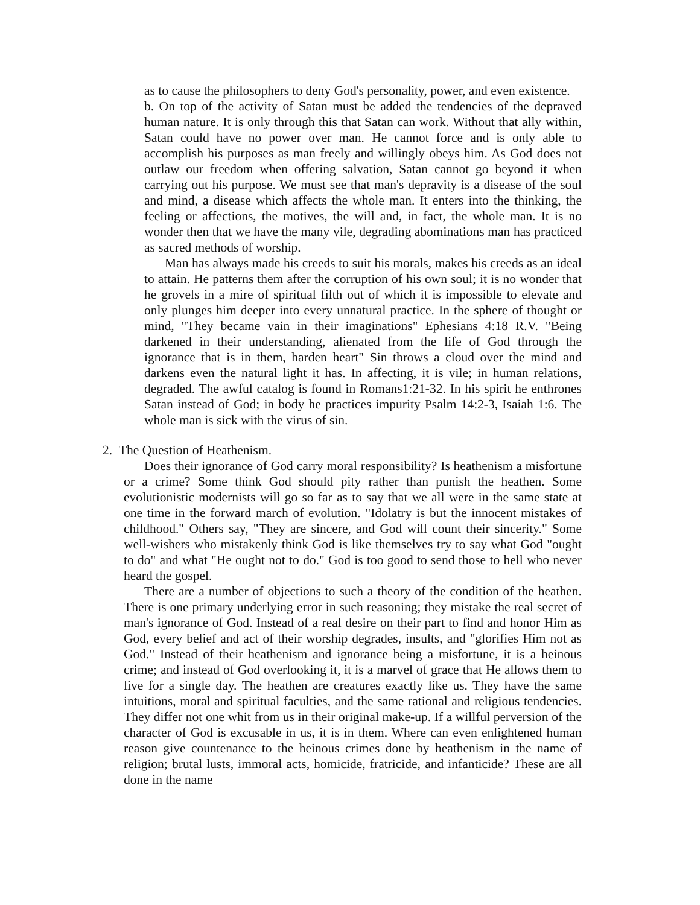as to cause the philosophers to deny God's personality, power, and even existence.
b. On top of the activity of Satan must be added the tendencies of the depraved human nature. It is only through this that Satan can work. Without that ally within, Satan could have no power over man. He cannot force and is only able to accomplish his purposes as man freely and willingly obeys him. As God does not outlaw our freedom when offering salvation, Satan cannot go beyond it when carrying out his purpose. We must see that man's depravity is a disease of the soul and mind, a disease which affects the whole man. It enters into the thinking, the feeling or affections, the motives, the will and, in fact, the whole man. It is no wonder then that we have the many vile, degrading abominations man has practiced as sacred methods of worship.
Man has always made his creeds to suit his morals, makes his creeds as an ideal to attain. He patterns them after the corruption of his own soul; it is no wonder that he grovels in a mire of spiritual filth out of which it is impossible to elevate and only plunges him deeper into every unnatural practice. In the sphere of thought or mind, "They became vain in their imaginations" Ephesians 4:18 R.V. "Being darkened in their understanding, alienated from the life of God through the ignorance that is in them, harden heart" Sin throws a cloud over the mind and darkens even the natural light it has. In affecting, it is vile; in human relations, degraded. The awful catalog is found in Romans1:21-32. In his spirit he enthrones Satan instead of God; in body he practices impurity Psalm 14:2-3, Isaiah 1:6. The whole man is sick with the virus of sin.
2. The Question of Heathenism.
Does their ignorance of God carry moral responsibility? Is heathenism a misfortune or a crime? Some think God should pity rather than punish the heathen. Some evolutionistic modernists will go so far as to say that we all were in the same state at one time in the forward march of evolution. "Idolatry is but the innocent mistakes of childhood." Others say, "They are sincere, and God will count their sincerity." Some well-wishers who mistakenly think God is like themselves try to say what God "ought to do" and what "He ought not to do." God is too good to send those to hell who never heard the gospel.
There are a number of objections to such a theory of the condition of the heathen. There is one primary underlying error in such reasoning; they mistake the real secret of man's ignorance of God. Instead of a real desire on their part to find and honor Him as God, every belief and act of their worship degrades, insults, and "glorifies Him not as God." Instead of their heathenism and ignorance being a misfortune, it is a heinous crime; and instead of God overlooking it, it is a marvel of grace that He allows them to live for a single day. The heathen are creatures exactly like us. They have the same intuitions, moral and spiritual faculties, and the same rational and religious tendencies. They differ not one whit from us in their original make-up. If a willful perversion of the character of God is excusable in us, it is in them. Where can even enlightened human reason give countenance to the heinous crimes done by heathenism in the name of religion; brutal lusts, immoral acts, homicide, fratricide, and infanticide? These are all done in the name